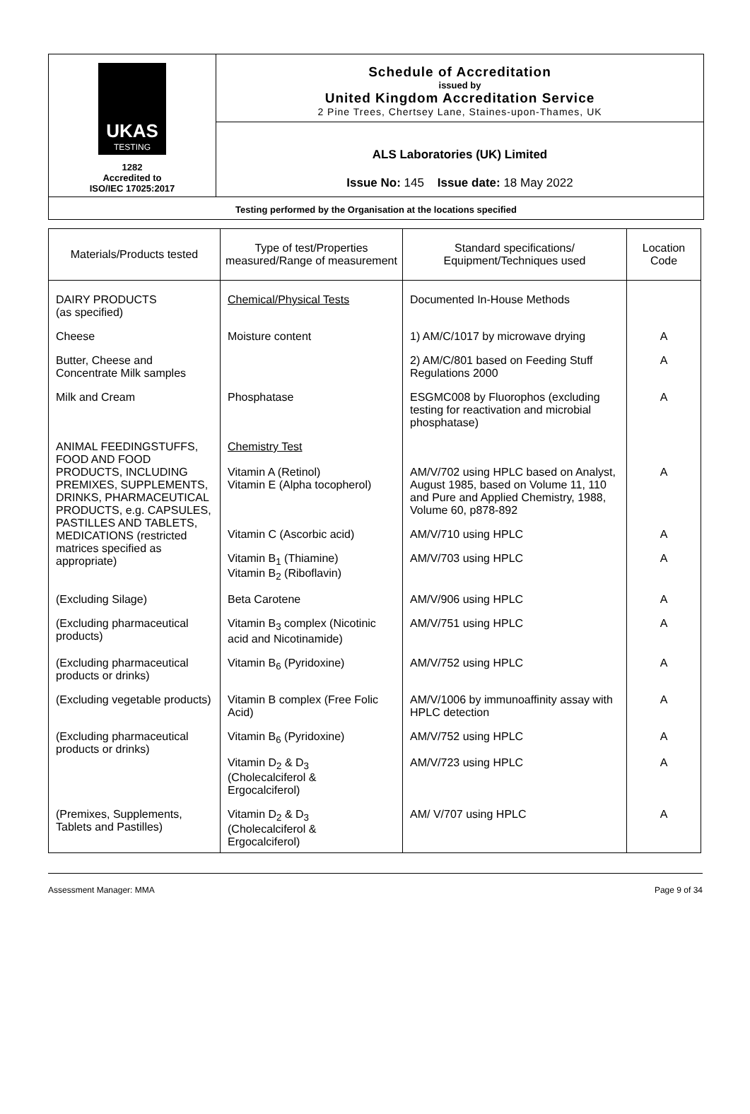UKAS
TESTING
1282
Accredited to
ISO/IEC 17025:2017
Schedule of Accreditation
issued by
United Kingdom Accreditation Service
2 Pine Trees, Chertsey Lane, Staines-upon-Thames, UK
ALS Laboratories (UK) Limited
Issue No: 145 Issue date: 18 May 2022
Testing performed by the Organisation at the locations specified
| Materials/Products tested | Type of test/Properties measured/Range of measurement | Standard specifications/ Equipment/Techniques used | Location Code |
| --- | --- | --- | --- |
| DAIRY PRODUCTS (as specified) | Chemical/Physical Tests | Documented In-House Methods | |
| Cheese | Moisture content | 1) AM/C/1017 by microwave drying | A |
| Butter, Cheese and Concentrate Milk samples | | 2) AM/C/801 based on Feeding Stuff Regulations 2000 | A |
| Milk and Cream | Phosphatase | ESGMC008 by Fluorophos (excluding testing for reactivation and microbial phosphatase) | A |
| ANIMAL FEEDINGSTUFFS, FOOD AND FOOD PRODUCTS, INCLUDING PREMIXES, SUPPLEMENTS, DRINKS, PHARMACEUTICAL PRODUCTS, e.g. CAPSULES, PASTILLES AND TABLETS, MEDICATIONS (restricted matrices specified as appropriate) | Chemistry Test Vitamin A (Retinol) Vitamin E (Alpha tocopherol) | AM/V/702 using HPLC based on Analyst, August 1985, based on Volume 11, 110 and Pure and Applied Chemistry, 1988, Volume 60, p878-892 | A |
| | Vitamin C (Ascorbic acid) | AM/V/710 using HPLC | A |
| | Vitamin B<sub>1</sub> (Thiamine) Vitamin B<sub>2</sub> (Riboflavin) | AM/V/703 using HPLC | A |
| (Excluding Silage) | Beta Carotene | AM/V/906 using HPLC | A |
| (Excluding pharmaceutical products) | Vitamin B<sub>3</sub> complex (Nicotinic acid and Nicotinamide) | AM/V/751 using HPLC | A |
| (Excluding pharmaceutical products or drinks) | Vitamin B<sub>6</sub> (Pyridoxine) | AM/V/752 using HPLC | A |
| (Excluding vegetable products) | Vitamin B complex (Free Folic Acid) | AM/V/1006 by immunoaffinity assay with HPLC detection | A |
| (Excluding pharmaceutical products or drinks) | Vitamin B<sub>6</sub> (Pyridoxine) | AM/V/752 using HPLC | A |
| | Vitamin D<sub>2</sub> & D<sub>3</sub> (Cholecalciferol & Ergocalciferol) | AM/V/723 using HPLC | A |
| (Premixes, Supplements, Tablets and Pastilles) | Vitamin D<sub>2</sub> & D<sub>3</sub> (Cholecalciferol & Ergocalciferol) | AM/ V/707 using HPLC | A |
Assessment Manager: MMA Page 9 of 34